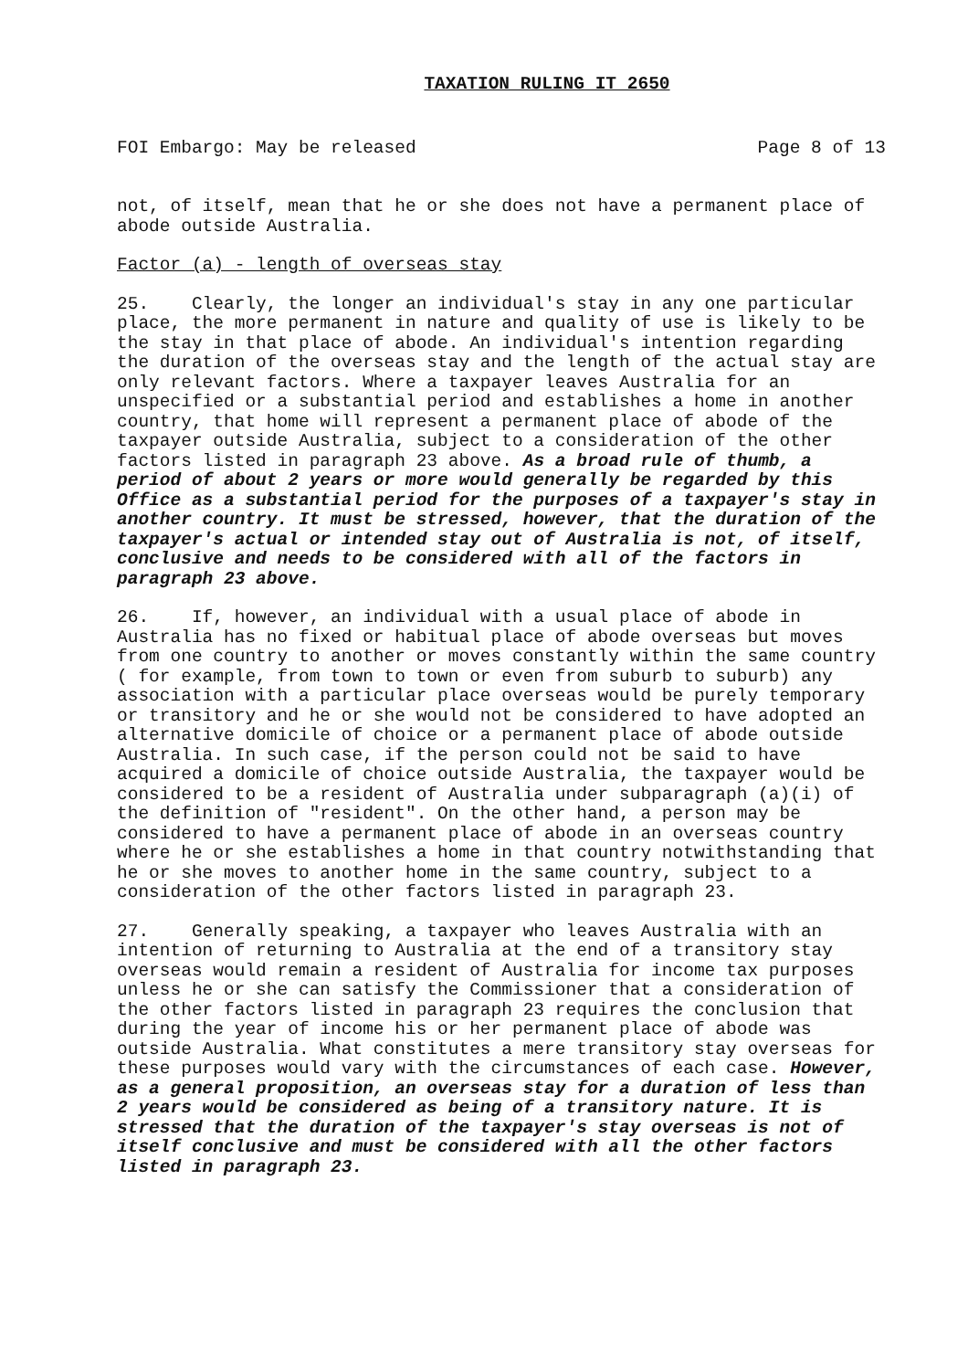TAXATION RULING IT 2650
FOI Embargo: May be released Page 8 of 13
not, of itself, mean that he or she does not have a permanent place of abode outside Australia.
Factor (a) - length of overseas stay
25. Clearly, the longer an individual's stay in any one particular place, the more permanent in nature and quality of use is likely to be the stay in that place of abode. An individual's intention regarding the duration of the overseas stay and the length of the actual stay are only relevant factors. Where a taxpayer leaves Australia for an unspecified or a substantial period and establishes a home in another country, that home will represent a permanent place of abode of the taxpayer outside Australia, subject to a consideration of the other factors listed in paragraph 23 above. As a broad rule of thumb, a period of about 2 years or more would generally be regarded by this Office as a substantial period for the purposes of a taxpayer's stay in another country. It must be stressed, however, that the duration of the taxpayer's actual or intended stay out of Australia is not, of itself, conclusive and needs to be considered with all of the factors in paragraph 23 above.
26. If, however, an individual with a usual place of abode in Australia has no fixed or habitual place of abode overseas but moves from one country to another or moves constantly within the same country ( for example, from town to town or even from suburb to suburb) any association with a particular place overseas would be purely temporary or transitory and he or she would not be considered to have adopted an alternative domicile of choice or a permanent place of abode outside Australia. In such case, if the person could not be said to have acquired a domicile of choice outside Australia, the taxpayer would be considered to be a resident of Australia under subparagraph (a)(i) of the definition of "resident". On the other hand, a person may be considered to have a permanent place of abode in an overseas country where he or she establishes a home in that country notwithstanding that he or she moves to another home in the same country, subject to a consideration of the other factors listed in paragraph 23.
27. Generally speaking, a taxpayer who leaves Australia with an intention of returning to Australia at the end of a transitory stay overseas would remain a resident of Australia for income tax purposes unless he or she can satisfy the Commissioner that a consideration of the other factors listed in paragraph 23 requires the conclusion that during the year of income his or her permanent place of abode was outside Australia. What constitutes a mere transitory stay overseas for these purposes would vary with the circumstances of each case. However, as a general proposition, an overseas stay for a duration of less than 2 years would be considered as being of a transitory nature. It is stressed that the duration of the taxpayer's stay overseas is not of itself conclusive and must be considered with all the other factors listed in paragraph 23.